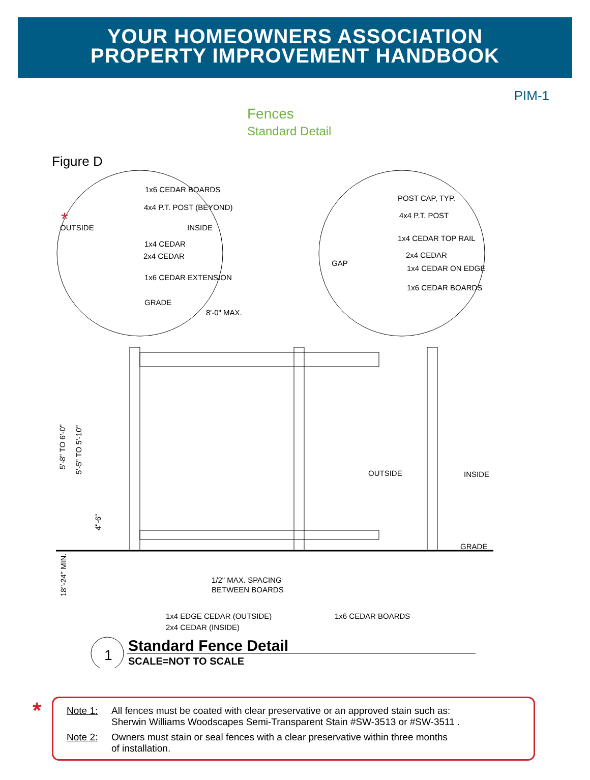YOUR HOMEOWNERS ASSOCIATION
PROPERTY IMPROVEMENT HANDBOOK
PIM-1
Fences
Standard Detail
Figure D
1x6 CEDAR BOARDS
4x4 P.T. POST (BEYOND)
OUTSIDE
INSIDE
1x4 CEDAR
2x4 CEDAR
1x6 CEDAR EXTENSION
GRADE
8'-0" MAX.
POST CAP, TYP.
4x4 P.T. POST
1x4 CEDAR TOP RAIL
2x4 CEDAR
1x4 CEDAR ON EDGE
1x6 CEDAR BOARDS
GAP
OUTSIDE
INSIDE
GRADE
5'-8" TO 6'-0"
5'-5" TO 5'-10"
4"-6"
18"-24" MIN.
1/2" MAX. SPACING
BETWEEN BOARDS
1x4 EDGE CEDAR (OUTSIDE)
2x4 CEDAR (INSIDE)
1x6 CEDAR BOARDS
1
Standard Fence Detail
SCALE=NOT TO SCALE
*
*
Note 1: All fences must be coated with clear preservative or an approved stain such as:
Sherwin Williams Woodscapes Semi-Transparent Stain #SW-3513 or #SW-3511 .
Note 2: Owners must stain or seal fences with a clear preservative within three months
of installation.